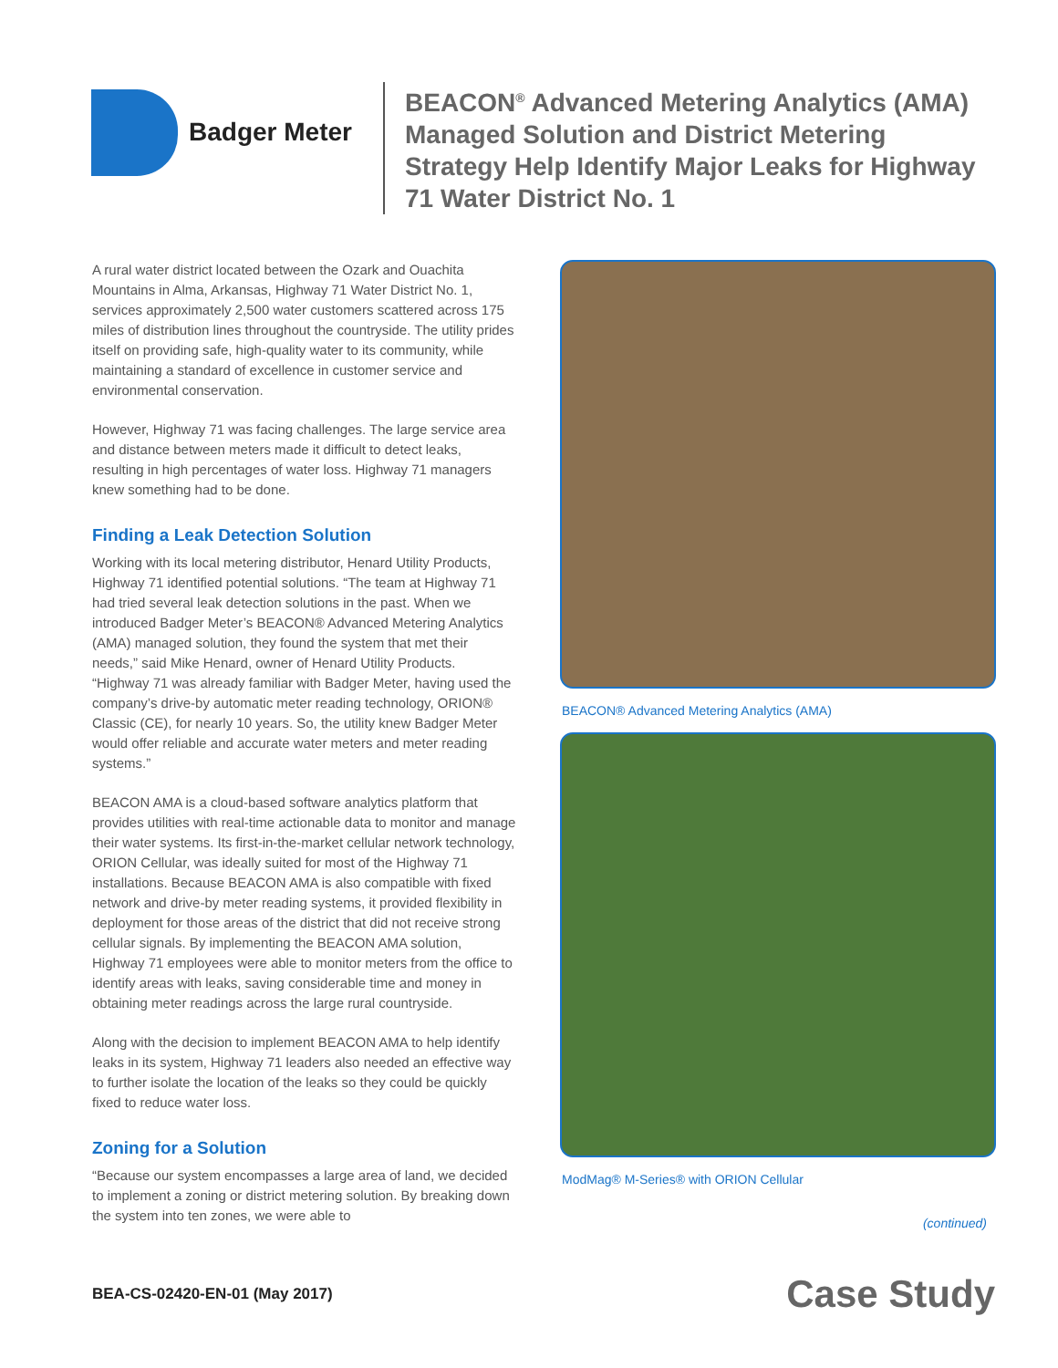Badger Meter
BEACON<sup>®</sup> Advanced Metering Analytics (AMA) Managed Solution and District Metering Strategy Help Identify Major Leaks for Highway 71 Water District No. 1
A rural water district located between the Ozark and Ouachita Mountains in Alma, Arkansas, Highway 71 Water District No. 1, services approximately 2,500 water customers scattered across 175 miles of distribution lines throughout the countryside. The utility prides itself on providing safe, high-quality water to its community, while maintaining a standard of excellence in customer service and environmental conservation.
However, Highway 71 was facing challenges. The large service area and distance between meters made it difficult to detect leaks, resulting in high percentages of water loss. Highway 71 managers knew something had to be done.
Finding a Leak Detection Solution
Working with its local metering distributor, Henard Utility Products, Highway 71 identified potential solutions. “The team at Highway 71 had tried several leak detection solutions in the past. When we introduced Badger Meter’s BEACON® Advanced Metering Analytics (AMA) managed solution, they found the system that met their needs,” said Mike Henard, owner of Henard Utility Products. “Highway 71 was already familiar with Badger Meter, having used the company’s drive-by automatic meter reading technology, ORION® Classic (CE), for nearly 10 years. So, the utility knew Badger Meter would offer reliable and accurate water meters and meter reading systems.”
BEACON AMA is a cloud-based software analytics platform that provides utilities with real-time actionable data to monitor and manage their water systems. Its first-in-the-market cellular network technology, ORION Cellular, was ideally suited for most of the Highway 71 installations. Because BEACON AMA is also compatible with fixed network and drive-by meter reading systems, it provided flexibility in deployment for those areas of the district that did not receive strong cellular signals. By implementing the BEACON AMA solution, Highway 71 employees were able to monitor meters from the office to identify areas with leaks, saving considerable time and money in obtaining meter readings across the large rural countryside.
Along with the decision to implement BEACON AMA to help identify leaks in its system, Highway 71 leaders also needed an effective way to further isolate the location of the leaks so they could be quickly fixed to reduce water loss.
Zoning for a Solution
“Because our system encompasses a large area of land, we decided to implement a zoning or district metering solution. By breaking down the system into ten zones, we were able to
BEACON® Advanced Metering Analytics (AMA)
ModMag® M-Series® with ORION Cellular
(continued)
BEA-CS-02420-EN-01 (May 2017) Case Study